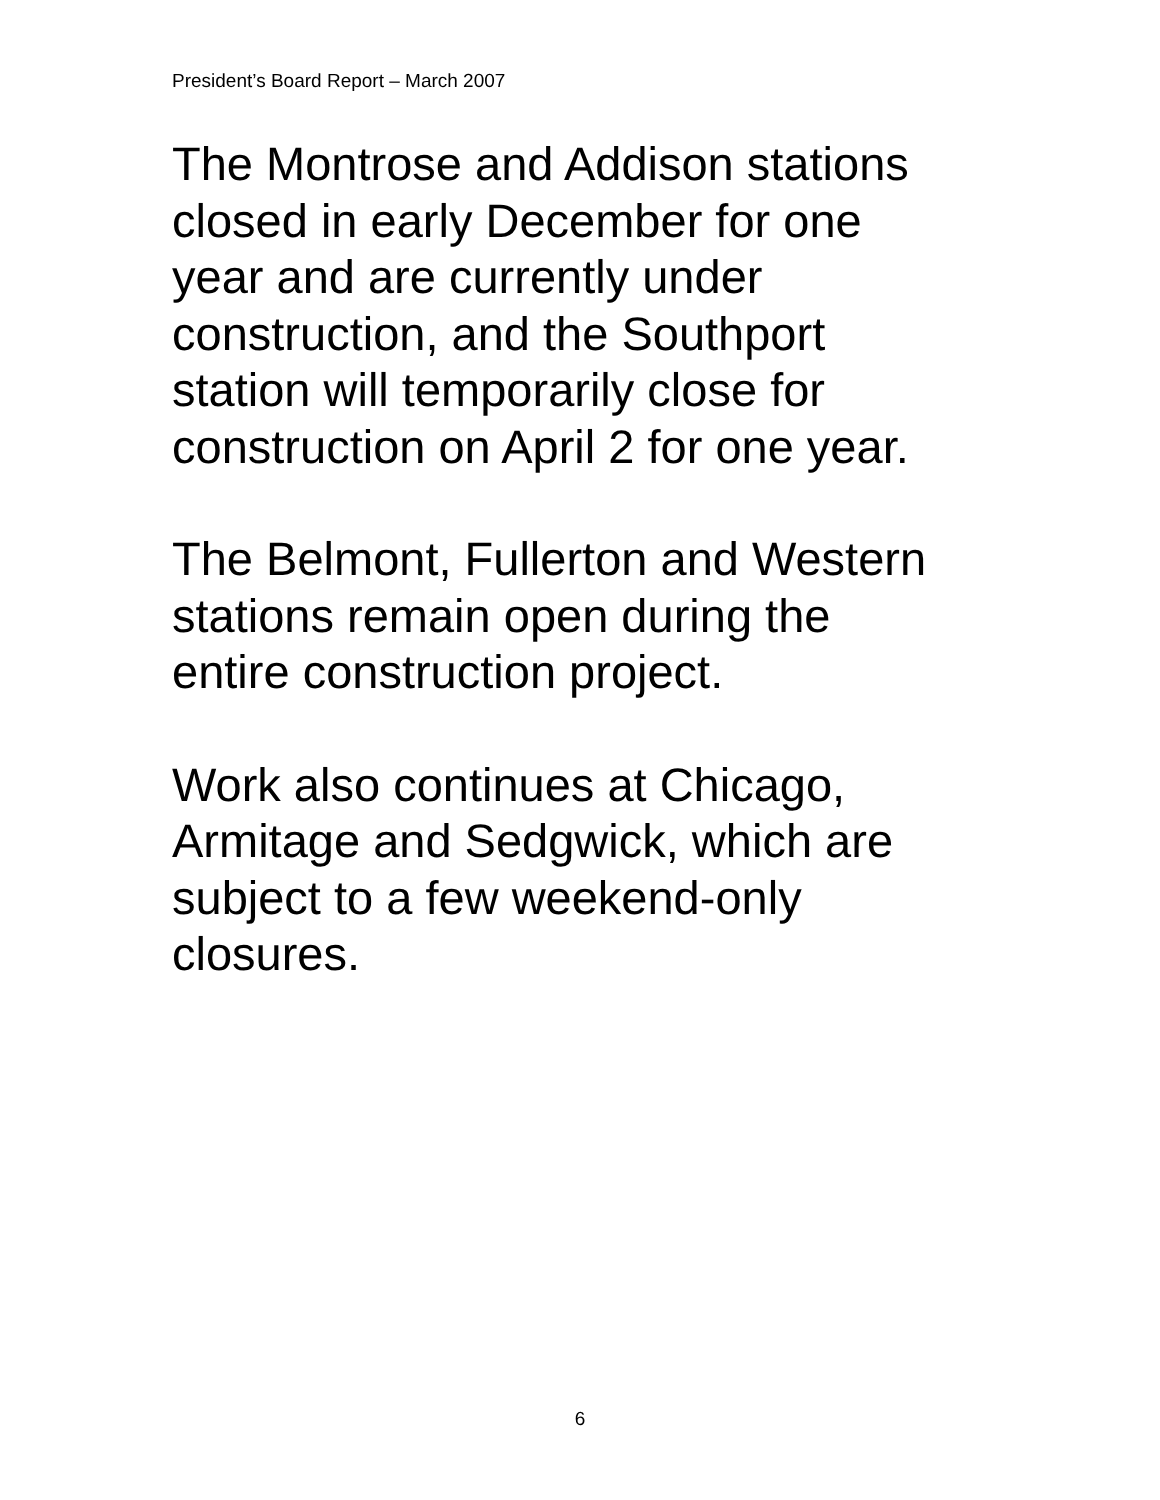President’s Board Report – March 2007
The Montrose and Addison stations
closed in early December for one
year and are currently under
construction, and the Southport
station will temporarily close for
construction on April 2 for one year.
The Belmont, Fullerton and Western
stations remain open during the
entire construction project.
Work also continues at Chicago,
Armitage and Sedgwick, which are
subject to a few weekend-only
closures.
6